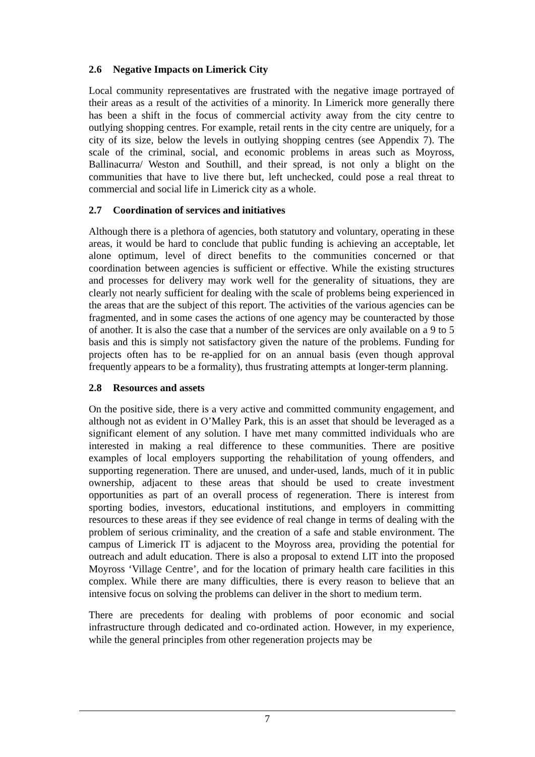2.6 Negative Impacts on Limerick City
Local community representatives are frustrated with the negative image portrayed of their areas as a result of the activities of a minority. In Limerick more generally there has been a shift in the focus of commercial activity away from the city centre to outlying shopping centres. For example, retail rents in the city centre are uniquely, for a city of its size, below the levels in outlying shopping centres (see Appendix 7). The scale of the criminal, social, and economic problems in areas such as Moyross, Ballinacurra/ Weston and Southill, and their spread, is not only a blight on the communities that have to live there but, left unchecked, could pose a real threat to commercial and social life in Limerick city as a whole.
2.7 Coordination of services and initiatives
Although there is a plethora of agencies, both statutory and voluntary, operating in these areas, it would be hard to conclude that public funding is achieving an acceptable, let alone optimum, level of direct benefits to the communities concerned or that coordination between agencies is sufficient or effective. While the existing structures and processes for delivery may work well for the generality of situations, they are clearly not nearly sufficient for dealing with the scale of problems being experienced in the areas that are the subject of this report. The activities of the various agencies can be fragmented, and in some cases the actions of one agency may be counteracted by those of another. It is also the case that a number of the services are only available on a 9 to 5 basis and this is simply not satisfactory given the nature of the problems. Funding for projects often has to be re-applied for on an annual basis (even though approval frequently appears to be a formality), thus frustrating attempts at longer-term planning.
2.8 Resources and assets
On the positive side, there is a very active and committed community engagement, and although not as evident in O’Malley Park, this is an asset that should be leveraged as a significant element of any solution. I have met many committed individuals who are interested in making a real difference to these communities. There are positive examples of local employers supporting the rehabilitation of young offenders, and supporting regeneration. There are unused, and under-used, lands, much of it in public ownership, adjacent to these areas that should be used to create investment opportunities as part of an overall process of regeneration. There is interest from sporting bodies, investors, educational institutions, and employers in committing resources to these areas if they see evidence of real change in terms of dealing with the problem of serious criminality, and the creation of a safe and stable environment. The campus of Limerick IT is adjacent to the Moyross area, providing the potential for outreach and adult education. There is also a proposal to extend LIT into the proposed Moyross ‘Village Centre’, and for the location of primary health care facilities in this complex. While there are many difficulties, there is every reason to believe that an intensive focus on solving the problems can deliver in the short to medium term.
There are precedents for dealing with problems of poor economic and social infrastructure through dedicated and co-ordinated action. However, in my experience, while the general principles from other regeneration projects may be
7